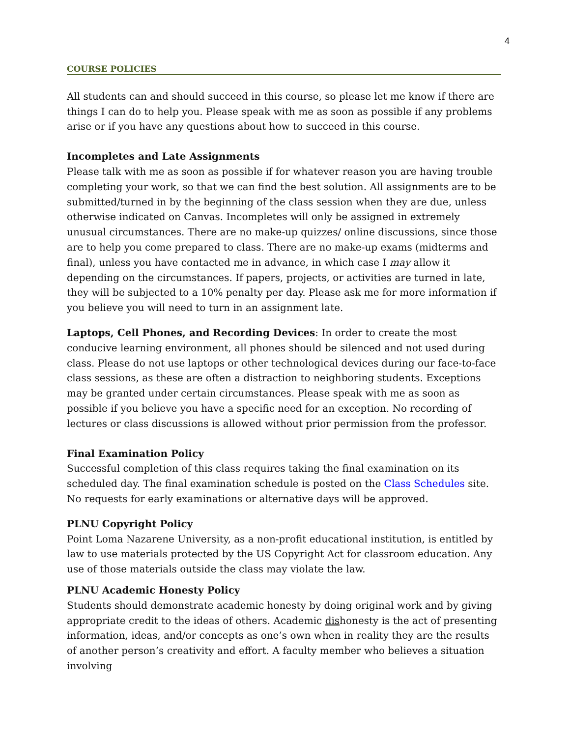4
COURSE POLICIES
All students can and should succeed in this course, so please let me know if there are things I can do to help you. Please speak with me as soon as possible if any problems arise or if you have any questions about how to succeed in this course.
Incompletes and Late Assignments
Please talk with me as soon as possible if for whatever reason you are having trouble completing your work, so that we can find the best solution. All assignments are to be submitted/turned in by the beginning of the class session when they are due, unless otherwise indicated on Canvas. Incompletes will only be assigned in extremely unusual circumstances. There are no make-up quizzes/ online discussions, since those are to help you come prepared to class. There are no make-up exams (midterms and final), unless you have contacted me in advance, in which case I may allow it depending on the circumstances. If papers, projects, or activities are turned in late, they will be subjected to a 10% penalty per day. Please ask me for more information if you believe you will need to turn in an assignment late.
Laptops, Cell Phones, and Recording Devices: In order to create the most conducive learning environment, all phones should be silenced and not used during class. Please do not use laptops or other technological devices during our face-to-face class sessions, as these are often a distraction to neighboring students. Exceptions may be granted under certain circumstances. Please speak with me as soon as possible if you believe you have a specific need for an exception. No recording of lectures or class discussions is allowed without prior permission from the professor.
Final Examination Policy
Successful completion of this class requires taking the final examination on its scheduled day. The final examination schedule is posted on the Class Schedules site. No requests for early examinations or alternative days will be approved.
PLNU Copyright Policy
Point Loma Nazarene University, as a non-profit educational institution, is entitled by law to use materials protected by the US Copyright Act for classroom education. Any use of those materials outside the class may violate the law.
PLNU Academic Honesty Policy
Students should demonstrate academic honesty by doing original work and by giving appropriate credit to the ideas of others. Academic dishonesty is the act of presenting information, ideas, and/or concepts as one’s own when in reality they are the results of another person’s creativity and effort. A faculty member who believes a situation involving